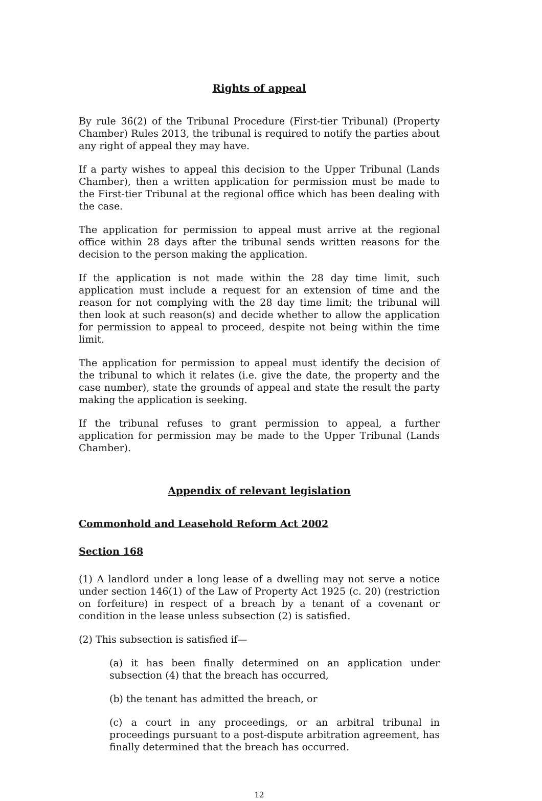Rights of appeal
By rule 36(2) of the Tribunal Procedure (First-tier Tribunal) (Property Chamber) Rules 2013, the tribunal is required to notify the parties about any right of appeal they may have.
If a party wishes to appeal this decision to the Upper Tribunal (Lands Chamber), then a written application for permission must be made to the First-tier Tribunal at the regional office which has been dealing with the case.
The application for permission to appeal must arrive at the regional office within 28 days after the tribunal sends written reasons for the decision to the person making the application.
If the application is not made within the 28 day time limit, such application must include a request for an extension of time and the reason for not complying with the 28 day time limit; the tribunal will then look at such reason(s) and decide whether to allow the application for permission to appeal to proceed, despite not being within the time limit.
The application for permission to appeal must identify the decision of the tribunal to which it relates (i.e. give the date, the property and the case number), state the grounds of appeal and state the result the party making the application is seeking.
If the tribunal refuses to grant permission to appeal, a further application for permission may be made to the Upper Tribunal (Lands Chamber).
Appendix of relevant legislation
Commonhold and Leasehold Reform Act 2002
Section 168
(1) A landlord under a long lease of a dwelling may not serve a notice under section 146(1) of the Law of Property Act 1925 (c. 20) (restriction on forfeiture) in respect of a breach by a tenant of a covenant or condition in the lease unless subsection (2) is satisfied.
(2) This subsection is satisfied if—
(a) it has been finally determined on an application under subsection (4) that the breach has occurred,
(b) the tenant has admitted the breach, or
(c) a court in any proceedings, or an arbitral tribunal in proceedings pursuant to a post-dispute arbitration agreement, has finally determined that the breach has occurred.
12